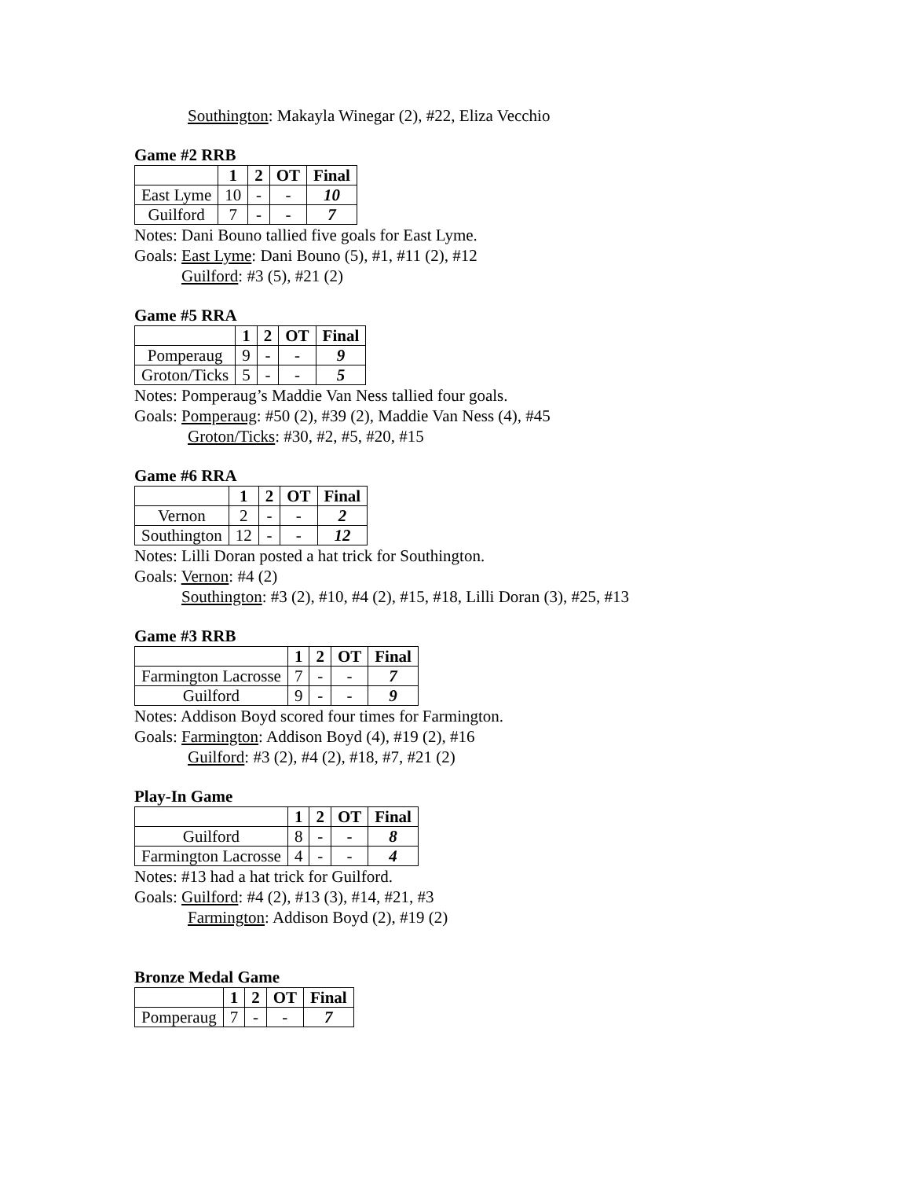Southington: Makayla Winegar (2), #22, Eliza Vecchio
Game #2 RRB
| | 1 | 2 | OT | Final |
| --- | --- | --- | --- | --- |
| East Lyme | 10 | - | - | 10 |
| Guilford | 7 | - | - | 7 |
Notes: Dani Bouno tallied five goals for East Lyme.
Goals: East Lyme: Dani Bouno (5), #1, #11 (2), #12
Guilford: #3 (5), #21 (2)
Game #5 RRA
| | 1 | 2 | OT | Final |
| --- | --- | --- | --- | --- |
| Pomperaug | 9 | - | - | 9 |
| Groton/Ticks | 5 | - | - | 5 |
Notes: Pomperaug’s Maddie Van Ness tallied four goals.
Goals: Pomperaug: #50 (2), #39 (2), Maddie Van Ness (4), #45
Groton/Ticks: #30, #2, #5, #20, #15
Game #6 RRA
| | 1 | 2 | OT | Final |
| --- | --- | --- | --- | --- |
| Vernon | 2 | - | - | 2 |
| Southington | 12 | - | - | 12 |
Notes: Lilli Doran posted a hat trick for Southington.
Goals: Vernon: #4 (2)
Southington: #3 (2), #10, #4 (2), #15, #18, Lilli Doran (3), #25, #13
Game #3 RRB
| | 1 | 2 | OT | Final |
| --- | --- | --- | --- | --- |
| Farmington Lacrosse | 7 | - | - | 7 |
| Guilford | 9 | - | - | 9 |
Notes: Addison Boyd scored four times for Farmington.
Goals: Farmington: Addison Boyd (4), #19 (2), #16
Guilford: #3 (2), #4 (2), #18, #7, #21 (2)
Play-In Game
| | 1 | 2 | OT | Final |
| --- | --- | --- | --- | --- |
| Guilford | 8 | - | - | 8 |
| Farmington Lacrosse | 4 | - | - | 4 |
Notes: #13 had a hat trick for Guilford.
Goals: Guilford: #4 (2), #13 (3), #14, #21, #3
Farmington: Addison Boyd (2), #19 (2)
Bronze Medal Game
| | 1 | 2 | OT | Final |
| --- | --- | --- | --- | --- |
| Pomperaug | 7 | - | - | 7 |